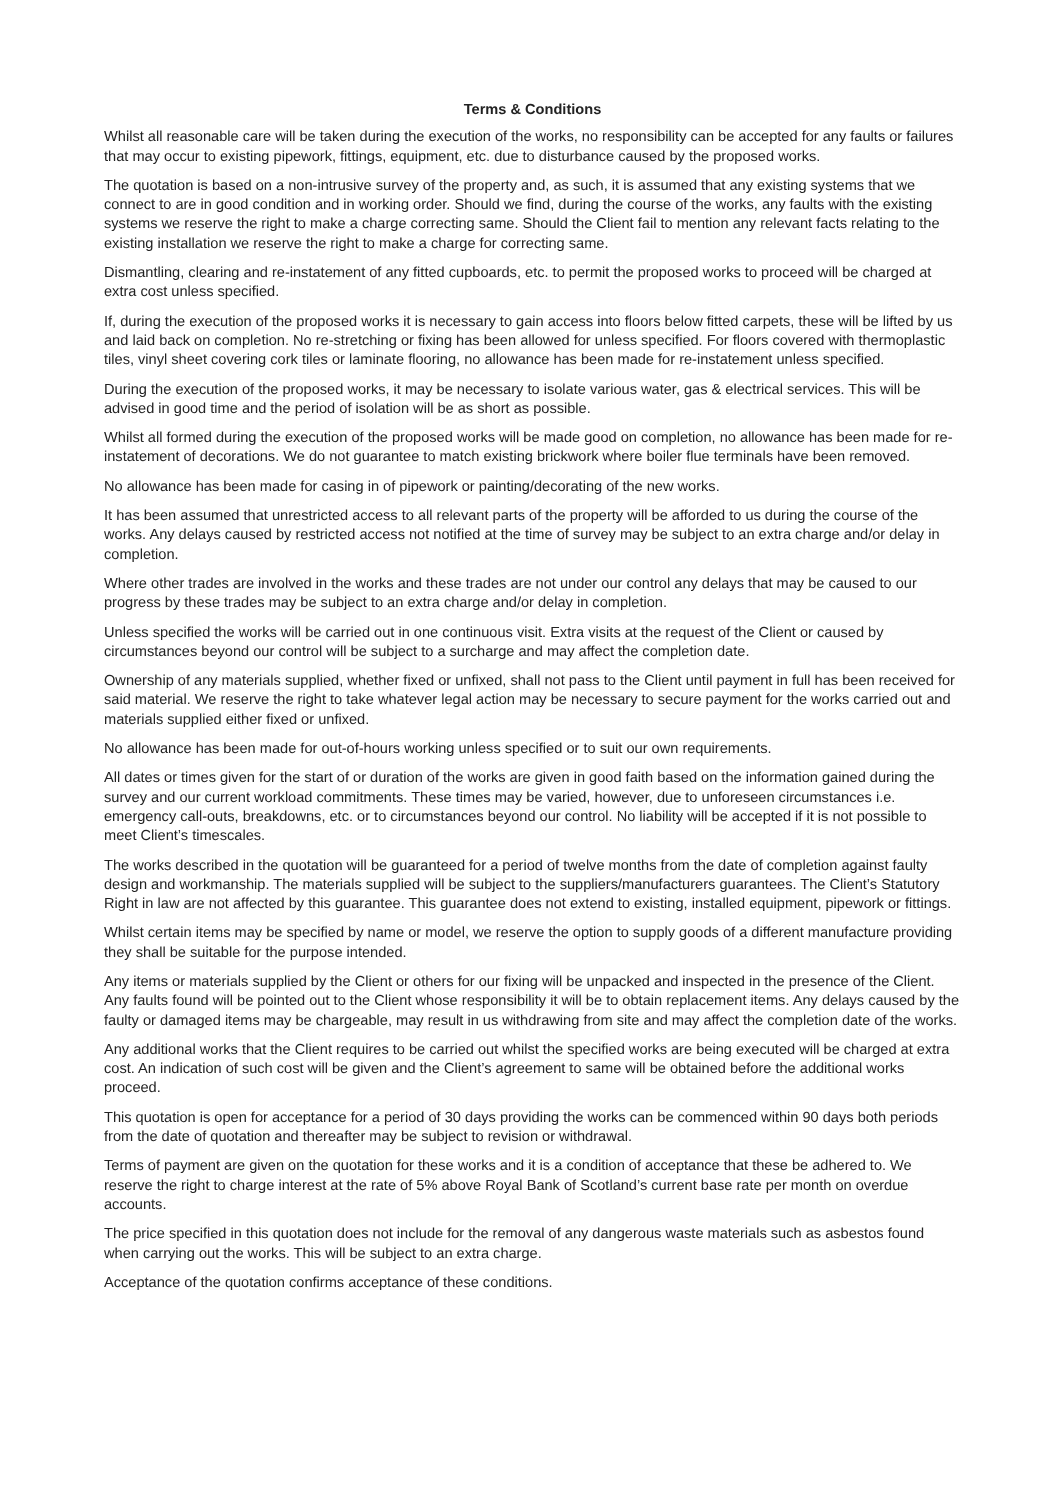Terms & Conditions
Whilst all reasonable care will be taken during the execution of the works, no responsibility can be accepted for any faults or failures that may occur to existing pipework, fittings, equipment, etc. due to disturbance caused by the proposed works.
The quotation is based on a non-intrusive survey of the property and, as such, it is assumed that any existing systems that we connect to are in good condition and in working order. Should we find, during the course of the works, any faults with the existing systems we reserve the right to make a charge correcting same. Should the Client fail to mention any relevant facts relating to the existing installation we reserve the right to make a charge for correcting same.
Dismantling, clearing and re-instatement of any fitted cupboards, etc. to permit the proposed works to proceed will be charged at extra cost unless specified.
If, during the execution of the proposed works it is necessary to gain access into floors below fitted carpets, these will be lifted by us and laid back on completion. No re-stretching or fixing has been allowed for unless specified. For floors covered with thermoplastic tiles, vinyl sheet covering cork tiles or laminate flooring, no allowance has been made for re-instatement unless specified.
During the execution of the proposed works, it may be necessary to isolate various water, gas & electrical services. This will be advised in good time and the period of isolation will be as short as possible.
Whilst all formed during the execution of the proposed works will be made good on completion, no allowance has been made for re-instatement of decorations. We do not guarantee to match existing brickwork where boiler flue terminals have been removed.
No allowance has been made for casing in of pipework or painting/decorating of the new works.
It has been assumed that unrestricted access to all relevant parts of the property will be afforded to us during the course of the works. Any delays caused by restricted access not notified at the time of survey may be subject to an extra charge and/or delay in completion.
Where other trades are involved in the works and these trades are not under our control any delays that may be caused to our progress by these trades may be subject to an extra charge and/or delay in completion.
Unless specified the works will be carried out in one continuous visit. Extra visits at the request of the Client or caused by circumstances beyond our control will be subject to a surcharge and may affect the completion date.
Ownership of any materials supplied, whether fixed or unfixed, shall not pass to the Client until payment in full has been received for said material. We reserve the right to take whatever legal action may be necessary to secure payment for the works carried out and materials supplied either fixed or unfixed.
No allowance has been made for out-of-hours working unless specified or to suit our own requirements.
All dates or times given for the start of or duration of the works are given in good faith based on the information gained during the survey and our current workload commitments. These times may be varied, however, due to unforeseen circumstances i.e. emergency call-outs, breakdowns, etc. or to circumstances beyond our control. No liability will be accepted if it is not possible to meet Client’s timescales.
The works described in the quotation will be guaranteed for a period of twelve months from the date of completion against faulty design and workmanship. The materials supplied will be subject to the suppliers/manufacturers guarantees. The Client’s Statutory Right in law are not affected by this guarantee. This guarantee does not extend to existing, installed equipment, pipework or fittings.
Whilst certain items may be specified by name or model, we reserve the option to supply goods of a different manufacture providing they shall be suitable for the purpose intended.
Any items or materials supplied by the Client or others for our fixing will be unpacked and inspected in the presence of the Client. Any faults found will be pointed out to the Client whose responsibility it will be to obtain replacement items. Any delays caused by the faulty or damaged items may be chargeable, may result in us withdrawing from site and may affect the completion date of the works.
Any additional works that the Client requires to be carried out whilst the specified works are being executed will be charged at extra cost. An indication of such cost will be given and the Client’s agreement to same will be obtained before the additional works proceed.
This quotation is open for acceptance for a period of 30 days providing the works can be commenced within 90 days both periods from the date of quotation and thereafter may be subject to revision or withdrawal.
Terms of payment are given on the quotation for these works and it is a condition of acceptance that these be adhered to. We reserve the right to charge interest at the rate of 5% above Royal Bank of Scotland’s current base rate per month on overdue accounts.
The price specified in this quotation does not include for the removal of any dangerous waste materials such as asbestos found when carrying out the works. This will be subject to an extra charge.
Acceptance of the quotation confirms acceptance of these conditions.